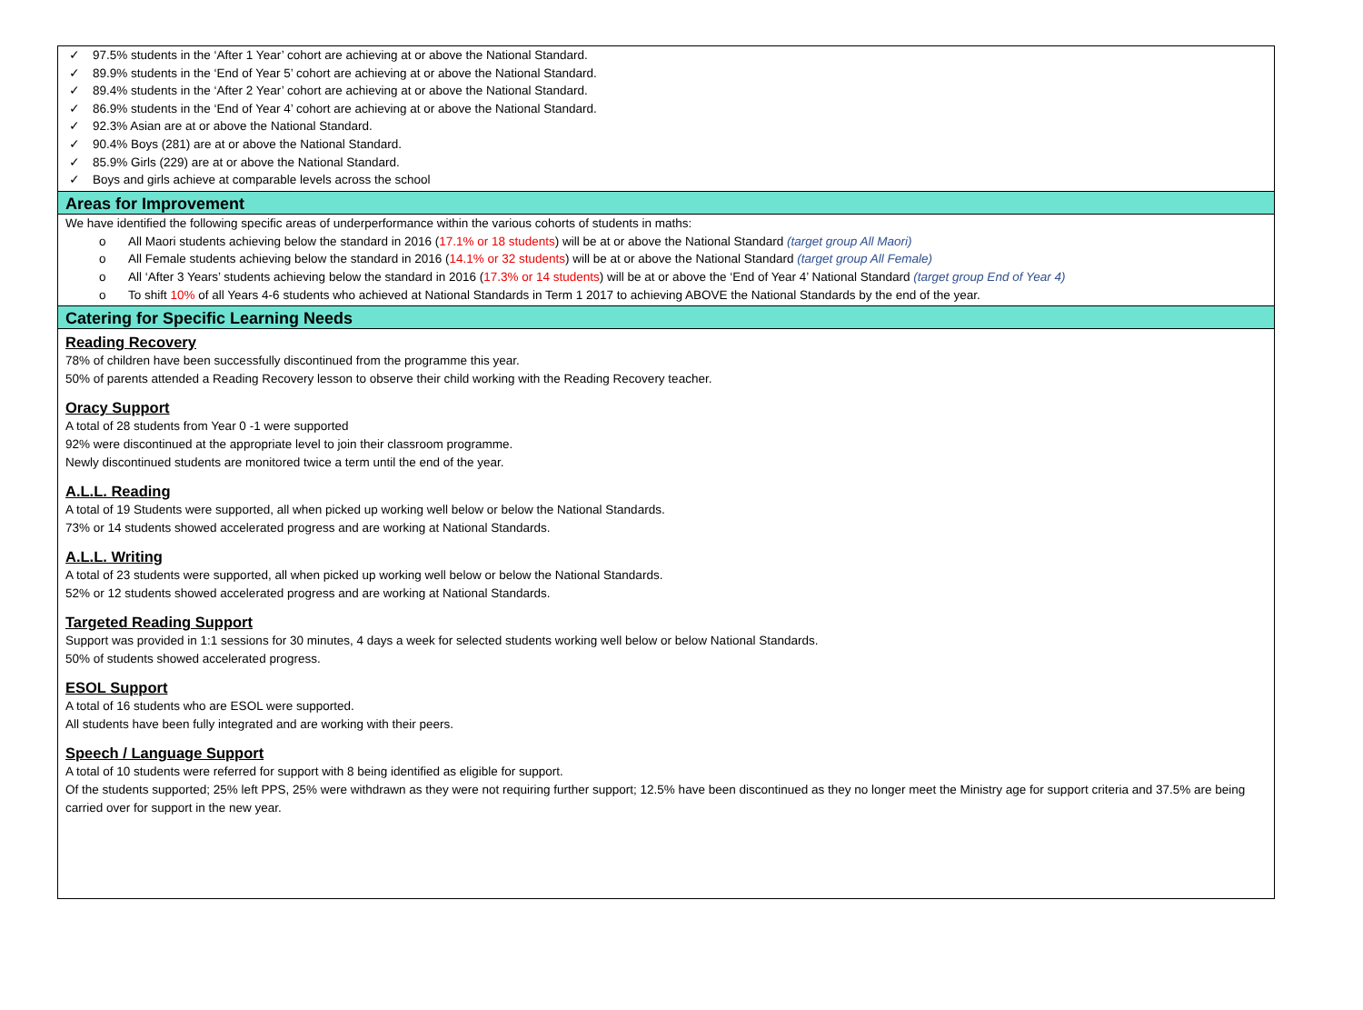✓ 97.5% students in the ‘After 1 Year’ cohort are achieving at or above the National Standard.
✓ 89.9% students in the ‘End of Year 5’ cohort are achieving at or above the National Standard.
✓ 89.4% students in the ‘After 2 Year’ cohort are achieving at or above the National Standard.
✓ 86.9% students in the ‘End of Year 4’ cohort are achieving at or above the National Standard.
✓ 92.3% Asian are at or above the National Standard.
✓ 90.4% Boys (281) are at or above the National Standard.
✓ 85.9% Girls (229) are at or above the National Standard.
✓ Boys and girls achieve at comparable levels across the school
Areas for Improvement
We have identified the following specific areas of underperformance within the various cohorts of students in maths:
o All Maori students achieving below the standard in 2016 (17.1% or 18 students) will be at or above the National Standard (target group All Maori)
o All Female students achieving below the standard in 2016 (14.1% or 32 students) will be at or above the National Standard (target group All Female)
o All ‘After 3 Years’ students achieving below the standard in 2016 (17.3% or 14 students) will be at or above the ‘End of Year 4’ National Standard (target group End of Year 4)
o To shift 10% of all Years 4-6 students who achieved at National Standards in Term 1 2017 to achieving ABOVE the National Standards by the end of the year.
Catering for Specific Learning Needs
Reading Recovery
78% of children have been successfully discontinued from the programme this year.
50% of parents attended a Reading Recovery lesson to observe their child working with the Reading Recovery teacher.
Oracy Support
A total of 28 students from Year 0 -1 were supported
92% were discontinued at the appropriate level to join their classroom programme.
Newly discontinued students are monitored twice a term until the end of the year.
A.L.L. Reading
A total of 19 Students were supported, all when picked up working well below or below the National Standards.
73% or 14 students showed accelerated progress and are working at National Standards.
A.L.L. Writing
A total of 23 students were supported, all when picked up working well below or below the National Standards.
52% or 12 students showed accelerated progress and are working at National Standards.
Targeted Reading Support
Support was provided in 1:1 sessions for 30 minutes, 4 days a week for selected students working well below or below National Standards.
50% of students showed accelerated progress.
ESOL Support
A total of 16 students who are ESOL were supported.
All students have been fully integrated and are working with their peers.
Speech / Language Support
A total of 10 students were referred for support with 8 being identified as eligible for support.
Of the students supported; 25% left PPS, 25% were withdrawn as they were not requiring further support; 12.5% have been discontinued as they no longer meet the Ministry age for support criteria and 37.5% are being carried over for support in the new year.